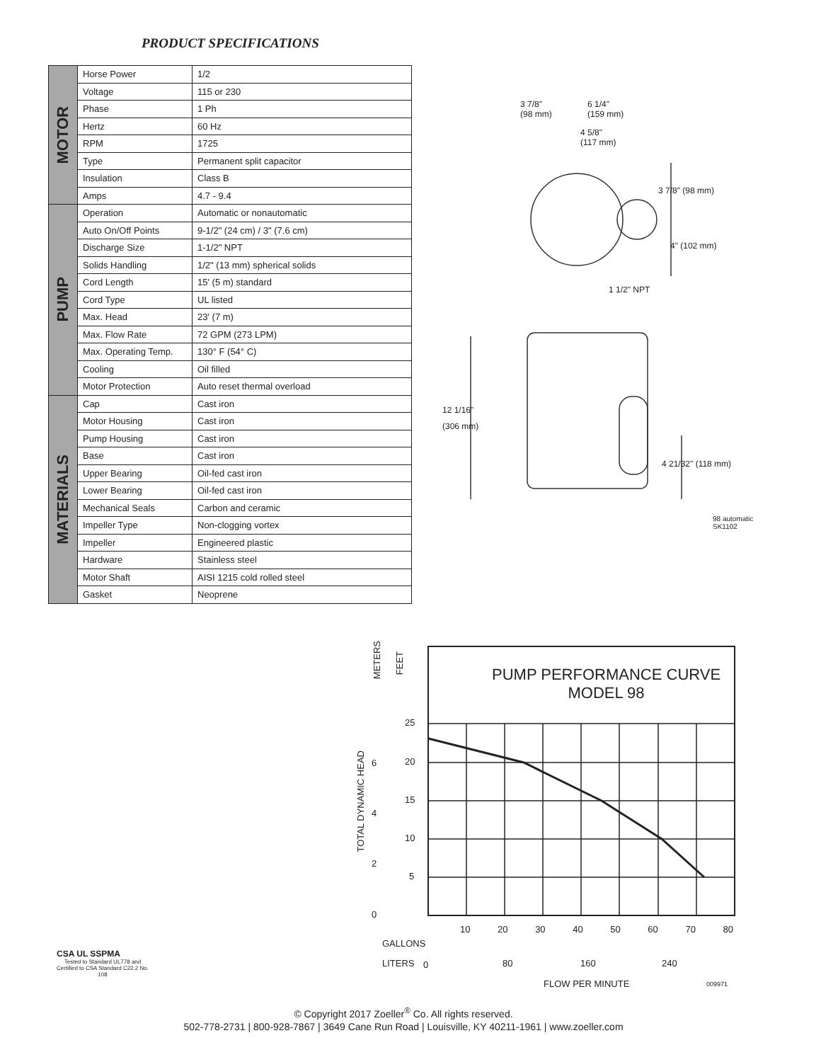PRODUCT SPECIFICATIONS
| MOTOR | Horse Power | 1/2 |
| | Voltage | 115 or 230 |
| | Phase | 1 Ph |
| | Hertz | 60 Hz |
| | RPM | 1725 |
| | Type | Permanent split capacitor |
| | Insulation | Class B |
| | Amps | 4.7 - 9.4 |
| PUMP | Operation | Automatic or nonautomatic |
| | Auto On/Off Points | 9-1/2" (24 cm) / 3" (7.6 cm) |
| | Discharge Size | 1-1/2" NPT |
| | Solids Handling | 1/2" (13 mm) spherical solids |
| | Cord Length | 15' (5 m) standard |
| | Cord Type | UL listed |
| | Max. Head | 23' (7 m) |
| | Max. Flow Rate | 72 GPM (273 LPM) |
| | Max. Operating Temp. | 130° F (54° C) |
| | Cooling | Oil filled |
| | Motor Protection | Auto reset thermal overload |
| MATERIALS | Cap | Cast iron |
| | Motor Housing | Cast iron |
| | Pump Housing | Cast iron |
| | Base | Cast iron |
| | Upper Bearing | Oil-fed cast iron |
| | Lower Bearing | Oil-fed cast iron |
| | Mechanical Seals | Carbon and ceramic |
| | Impeller Type | Non-clogging vortex |
| | Impeller | Engineered plastic |
| | Hardware | Stainless steel |
| | Motor Shaft | AISI 1215 cold rolled steel |
| | Gasket | Neoprene |
3 7/8"
(98 mm)
6 1/4"
(159 mm)
4 5/8"
(117 mm)
3 7/8" (98 mm)
4" (102 mm)
1 1/2" NPT
12 1/16"
(306 mm)
4 21/32" (118 mm)
98 automatic
SK1102
PUMP PERFORMANCE CURVE
MODEL 98
METERS
FEET
TOTAL DYNAMIC HEAD
25
20
15
10
5
6
4
2
0
10 20 30 40 50 60 70 80
GALLONS
LITERS 0 80 160 240
FLOW PER MINUTE 009971
CSA UL SSPMA
Tested to Standard UL778 and Certified to CSA Standard C22.2 No. 108
© Copyright 2017 Zoeller<sup>®</sup> Co. All rights reserved.
502-778-2731 | 800-928-7867 | 3649 Cane Run Road | Louisville, KY 40211-1961 | www.zoeller.com